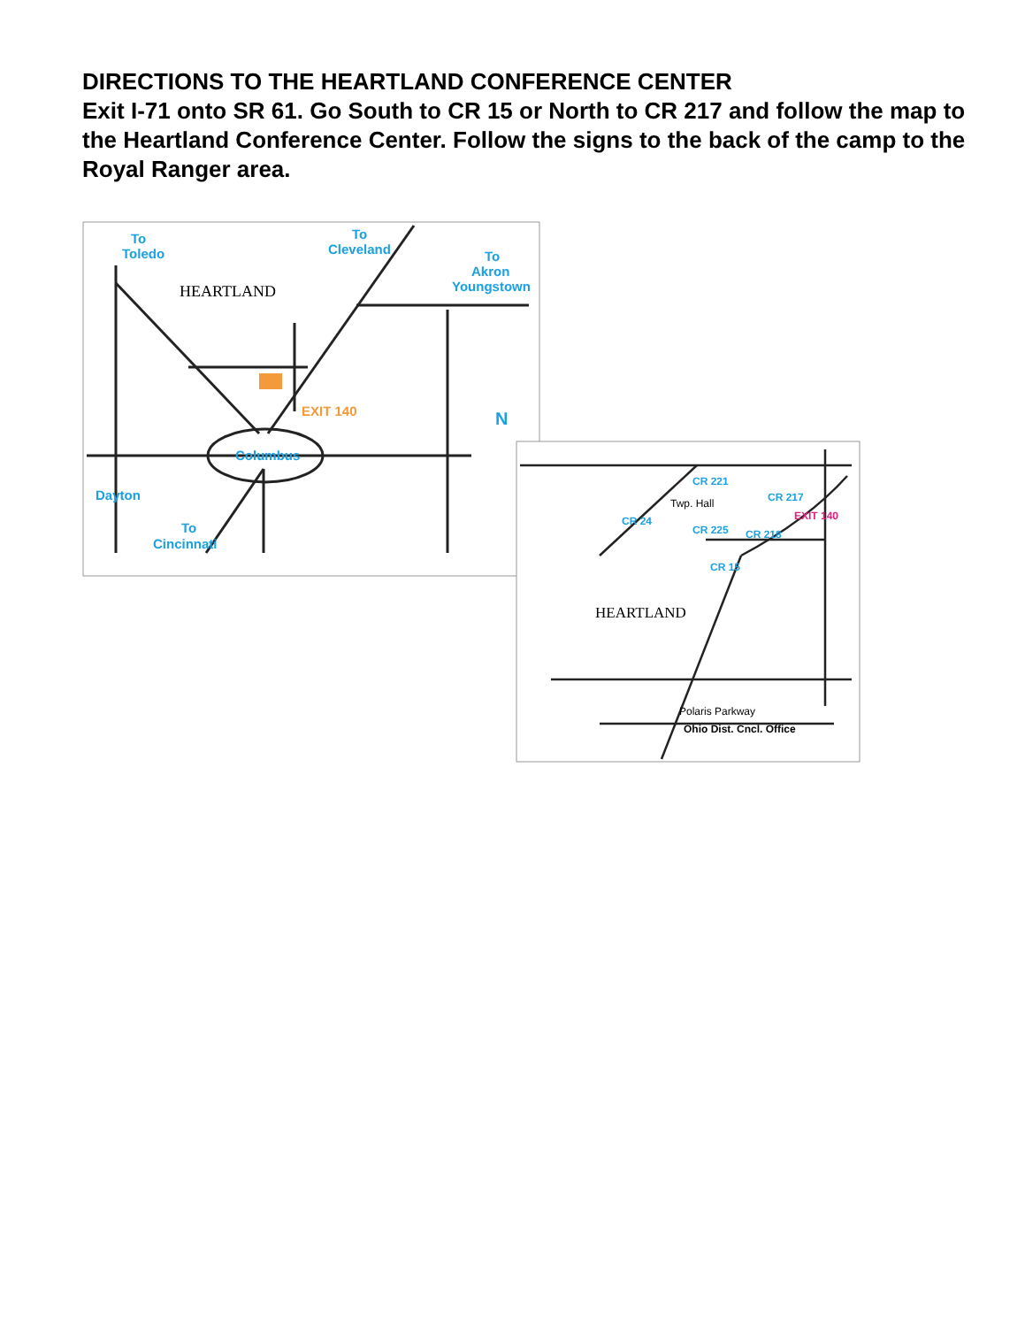DIRECTIONS TO THE HEARTLAND CONFERENCE CENTER
Exit I-71 onto SR 61. Go South to CR 15 or North to CR 217 and follow the map to the Heartland Conference Center. Follow the signs to the back of the camp to the Royal Ranger area.
To
Toledo
To
Cleveland
To
Akron
Youngstown
Columbus
Dayton
To
Cincinnati
N
EXIT 140
HEARTLAND
CR 221
CR 217
CR 225
CR 15
CR 24
CR 218
EXIT 140
Twp. Hall
Polaris Parkway
Ohio Dist. Cncl. Office
HEARTLAND